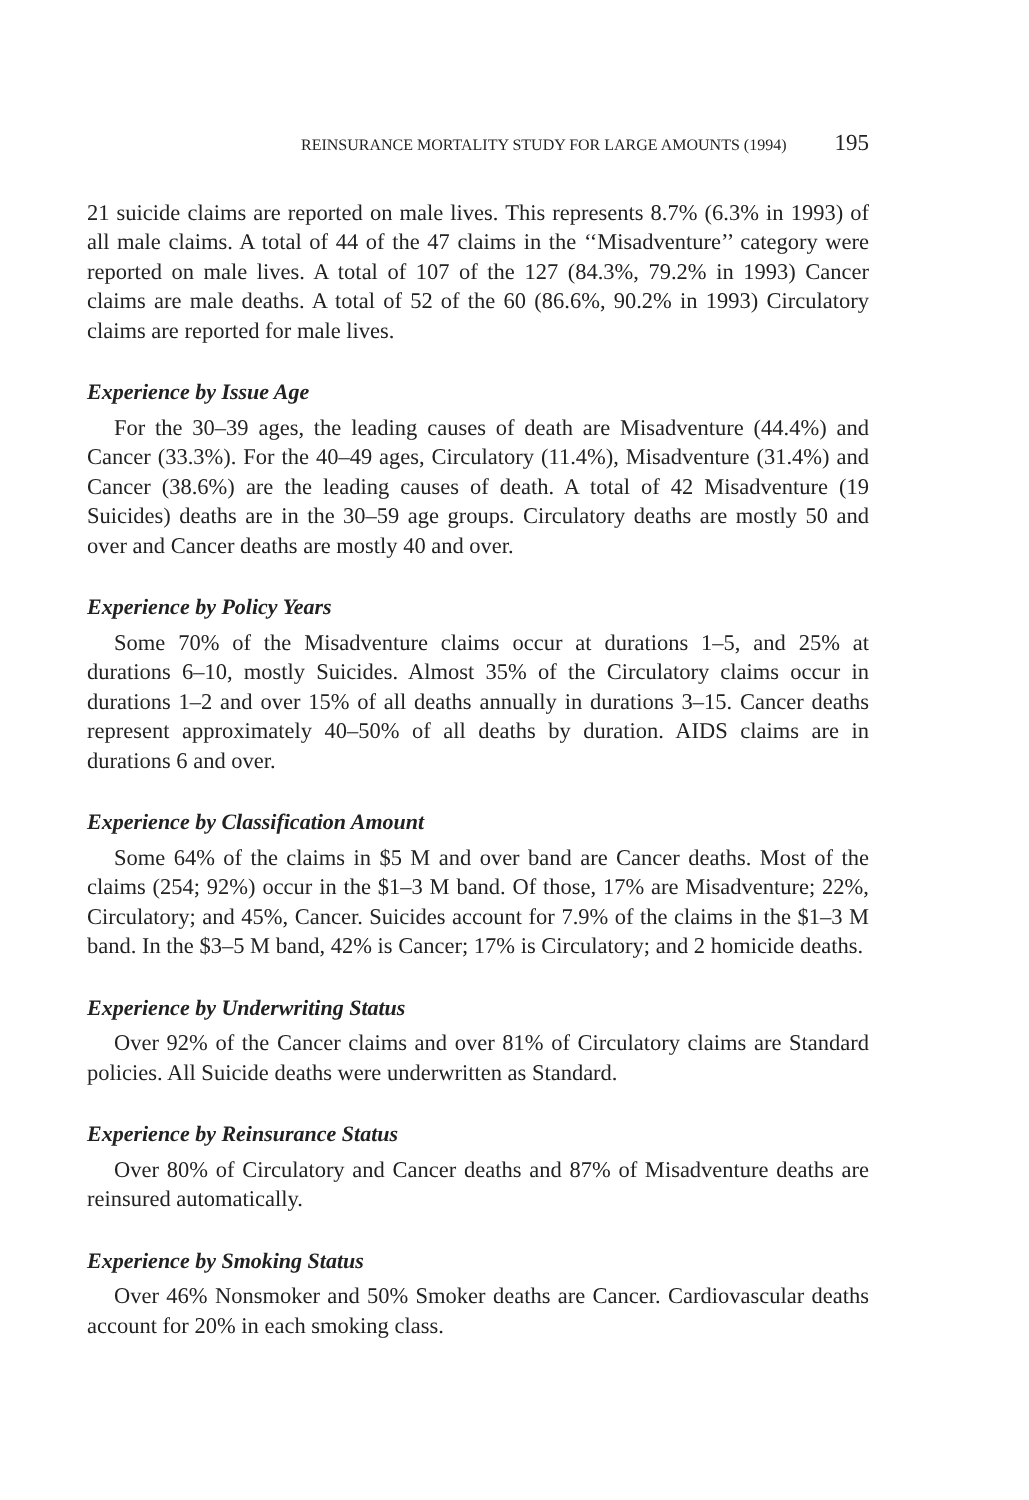REINSURANCE MORTALITY STUDY FOR LARGE AMOUNTS (1994) 195
21 suicide claims are reported on male lives. This represents 8.7% (6.3% in 1993) of all male claims. A total of 44 of the 47 claims in the ‘‘Misadventure’’ category were reported on male lives. A total of 107 of the 127 (84.3%, 79.2% in 1993) Cancer claims are male deaths. A total of 52 of the 60 (86.6%, 90.2% in 1993) Circulatory claims are reported for male lives.
Experience by Issue Age
For the 30–39 ages, the leading causes of death are Misadventure (44.4%) and Cancer (33.3%). For the 40–49 ages, Circulatory (11.4%), Misadventure (31.4%) and Cancer (38.6%) are the leading causes of death. A total of 42 Misadventure (19 Suicides) deaths are in the 30–59 age groups. Circulatory deaths are mostly 50 and over and Cancer deaths are mostly 40 and over.
Experience by Policy Years
Some 70% of the Misadventure claims occur at durations 1–5, and 25% at durations 6–10, mostly Suicides. Almost 35% of the Circulatory claims occur in durations 1–2 and over 15% of all deaths annually in durations 3–15. Cancer deaths represent approximately 40–50% of all deaths by duration. AIDS claims are in durations 6 and over.
Experience by Classification Amount
Some 64% of the claims in $5 M and over band are Cancer deaths. Most of the claims (254; 92%) occur in the $1–3 M band. Of those, 17% are Misadventure; 22%, Circulatory; and 45%, Cancer. Suicides account for 7.9% of the claims in the $1–3 M band. In the $3–5 M band, 42% is Cancer; 17% is Circulatory; and 2 homicide deaths.
Experience by Underwriting Status
Over 92% of the Cancer claims and over 81% of Circulatory claims are Standard policies. All Suicide deaths were underwritten as Standard.
Experience by Reinsurance Status
Over 80% of Circulatory and Cancer deaths and 87% of Misadventure deaths are reinsured automatically.
Experience by Smoking Status
Over 46% Nonsmoker and 50% Smoker deaths are Cancer. Cardiovascular deaths account for 20% in each smoking class.